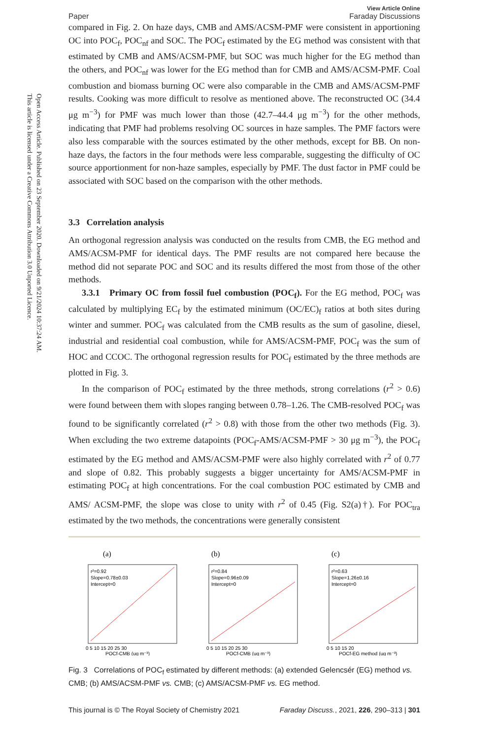Open Access Article. Published on 23 September 2020. Downloaded on 9/21/2024 10:37:24 AM.
This article is licensed under a Creative Commons Attribution 3.0 Unported Licence.
Paper View Article Online
Faraday Discussions
compared in Fig. 2. On haze days, CMB and AMS/ACSM-PMF were consistent in apportioning OC into POC<sub>f</sub>, POC<sub>nf</sub> and SOC. The POC<sub>f</sub> estimated by the EG method was consistent with that estimated by CMB and AMS/ACSM-PMF, but SOC was much higher for the EG method than the others, and POC<sub>nf</sub> was lower for the EG method than for CMB and AMS/ACSM-PMF. Coal combustion and biomass burning OC were also comparable in the CMB and AMS/ACSM-PMF results. Cooking was more difficult to resolve as mentioned above. The reconstructed OC (34.4 μg m<sup>−3</sup>) for PMF was much lower than those (42.7–44.4 μg m<sup>−3</sup>) for the other methods, indicating that PMF had problems resolving OC sources in haze samples. The PMF factors were also less comparable with the sources estimated by the other methods, except for BB. On non-haze days, the factors in the four methods were less comparable, suggesting the difficulty of OC source apportionment for non-haze samples, especially by PMF. The dust factor in PMF could be associated with SOC based on the comparison with the other methods.
3.3 Correlation analysis
An orthogonal regression analysis was conducted on the results from CMB, the EG method and AMS/ACSM-PMF for identical days. The PMF results are not compared here because the method did not separate POC and SOC and its results differed the most from those of the other methods.
3.3.1 Primary OC from fossil fuel combustion (POC<sub>f</sub>). For the EG method, POC<sub>f</sub> was calculated by multiplying EC<sub>f</sub> by the estimated minimum (OC/EC)<sub>f</sub> ratios at both sites during winter and summer. POC<sub>f</sub> was calculated from the CMB results as the sum of gasoline, diesel, industrial and residential coal combustion, while for AMS/ACSM-PMF, POC<sub>f</sub> was the sum of HOC and CCOC. The orthogonal regression results for POC<sub>f</sub> estimated by the three methods are plotted in Fig. 3.
In the comparison of POC<sub>f</sub> estimated by the three methods, strong correlations (r<sup>2</sup> > 0.6) were found between them with slopes ranging between 0.78–1.26. The CMB-resolved POC<sub>f</sub> was found to be significantly correlated (r<sup>2</sup> > 0.8) with those from the other two methods (Fig. 3). When excluding the two extreme datapoints (POC<sub>f</sub>-AMS/ACSM-PMF > 30 μg m<sup>−3</sup>), the POC<sub>f</sub> estimated by the EG method and AMS/ACSM-PMF were also highly correlated with r<sup>2</sup> of 0.77 and slope of 0.82. This probably suggests a bigger uncertainty for AMS/ACSM-PMF in estimating POC<sub>f</sub> at high concentrations. For the coal combustion POC estimated by CMB and AMS/ ACSM-PMF, the slope was close to unity with r<sup>2</sup> of 0.45 (Fig. S2(a)†). For POC<sub>tra</sub> estimated by the two methods, the concentrations were generally consistent
(a)
r²=0.92
Slope=0.78±0.03
Intercept=0
0 5 10 15 20 25 30
POCf-CMB (ug m⁻³)
(b)
r²=0.84
Slope=0.96±0.09
Intercept=0
0 5 10 15 20 25 30
POCf-CMB (ug m⁻³)
(c)
r²=0.63
Slope=1.26±0.16
Intercept=0
0 5 10 15 20
POCf-EG method (ug m⁻³)
Fig. 3 Correlations of POC<sub>f</sub> estimated by different methods: (a) extended Gelencsér (EG) method vs. CMB; (b) AMS/ACSM-PMF vs. CMB; (c) AMS/ACSM-PMF vs. EG method.
This journal is © The Royal Society of Chemistry 2021 Faraday Discuss., 2021, 226, 290–313 | 301